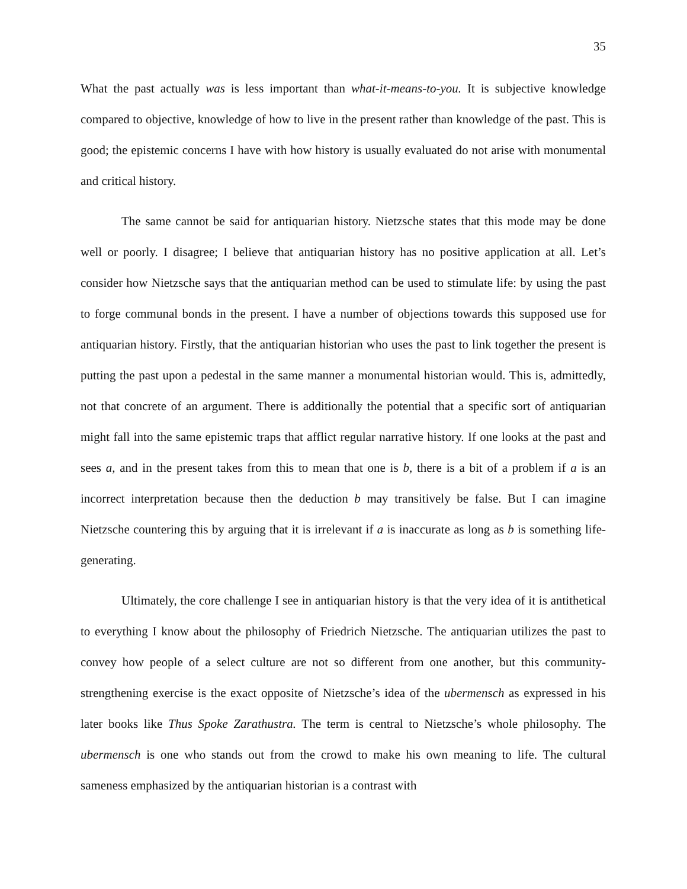35
What the past actually was is less important than what-it-means-to-you. It is subjective knowledge compared to objective, knowledge of how to live in the present rather than knowledge of the past. This is good; the epistemic concerns I have with how history is usually evaluated do not arise with monumental and critical history.
The same cannot be said for antiquarian history. Nietzsche states that this mode may be done well or poorly. I disagree; I believe that antiquarian history has no positive application at all. Let’s consider how Nietzsche says that the antiquarian method can be used to stimulate life: by using the past to forge communal bonds in the present. I have a number of objections towards this supposed use for antiquarian history. Firstly, that the antiquarian historian who uses the past to link together the present is putting the past upon a pedestal in the same manner a monumental historian would. This is, admittedly, not that concrete of an argument. There is additionally the potential that a specific sort of antiquarian might fall into the same epistemic traps that afflict regular narrative history. If one looks at the past and sees a, and in the present takes from this to mean that one is b, there is a bit of a problem if a is an incorrect interpretation because then the deduction b may transitively be false. But I can imagine Nietzsche countering this by arguing that it is irrelevant if a is inaccurate as long as b is something life-generating.
Ultimately, the core challenge I see in antiquarian history is that the very idea of it is antithetical to everything I know about the philosophy of Friedrich Nietzsche. The antiquarian utilizes the past to convey how people of a select culture are not so different from one another, but this community-strengthening exercise is the exact opposite of Nietzsche’s idea of the ubermensch as expressed in his later books like Thus Spoke Zarathustra. The term is central to Nietzsche’s whole philosophy. The ubermensch is one who stands out from the crowd to make his own meaning to life. The cultural sameness emphasized by the antiquarian historian is a contrast with